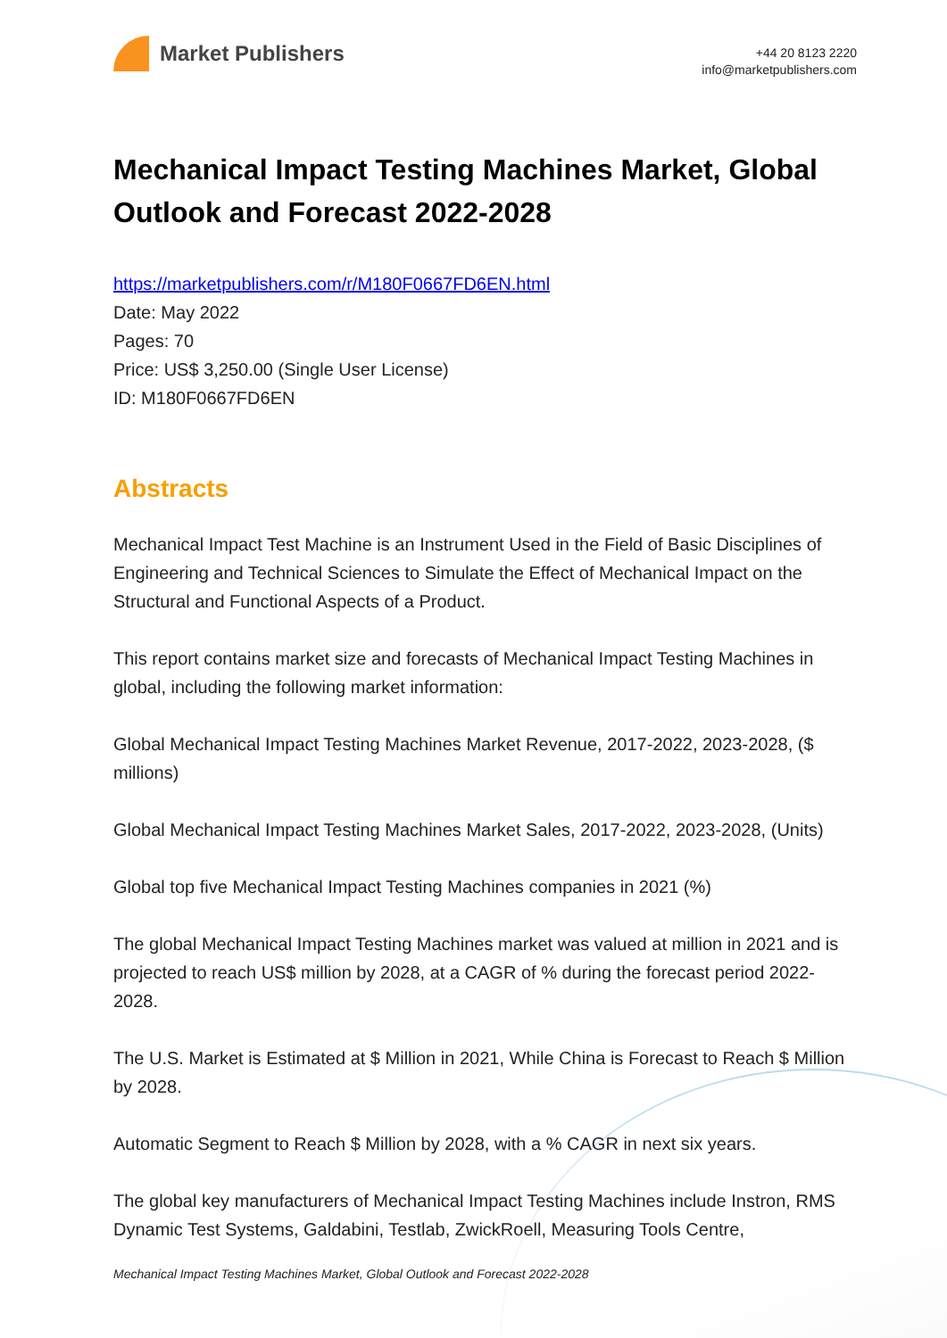Market Publishers
+44 20 8123 2220
info@marketpublishers.com
Mechanical Impact Testing Machines Market, Global Outlook and Forecast 2022-2028
https://marketpublishers.com/r/M180F0667FD6EN.html
Date: May 2022
Pages: 70
Price: US$ 3,250.00 (Single User License)
ID: M180F0667FD6EN
Abstracts
Mechanical Impact Test Machine is an Instrument Used in the Field of Basic Disciplines of Engineering and Technical Sciences to Simulate the Effect of Mechanical Impact on the Structural and Functional Aspects of a Product.
This report contains market size and forecasts of Mechanical Impact Testing Machines in global, including the following market information:
Global Mechanical Impact Testing Machines Market Revenue, 2017-2022, 2023-2028, ($ millions)
Global Mechanical Impact Testing Machines Market Sales, 2017-2022, 2023-2028, (Units)
Global top five Mechanical Impact Testing Machines companies in 2021 (%)
The global Mechanical Impact Testing Machines market was valued at million in 2021 and is projected to reach US$ million by 2028, at a CAGR of % during the forecast period 2022-2028.
The U.S. Market is Estimated at $ Million in 2021, While China is Forecast to Reach $ Million by 2028.
Automatic Segment to Reach $ Million by 2028, with a % CAGR in next six years.
The global key manufacturers of Mechanical Impact Testing Machines include Instron, RMS Dynamic Test Systems, Galdabini, Testlab, ZwickRoell, Measuring Tools Centre,
Mechanical Impact Testing Machines Market, Global Outlook and Forecast 2022-2028